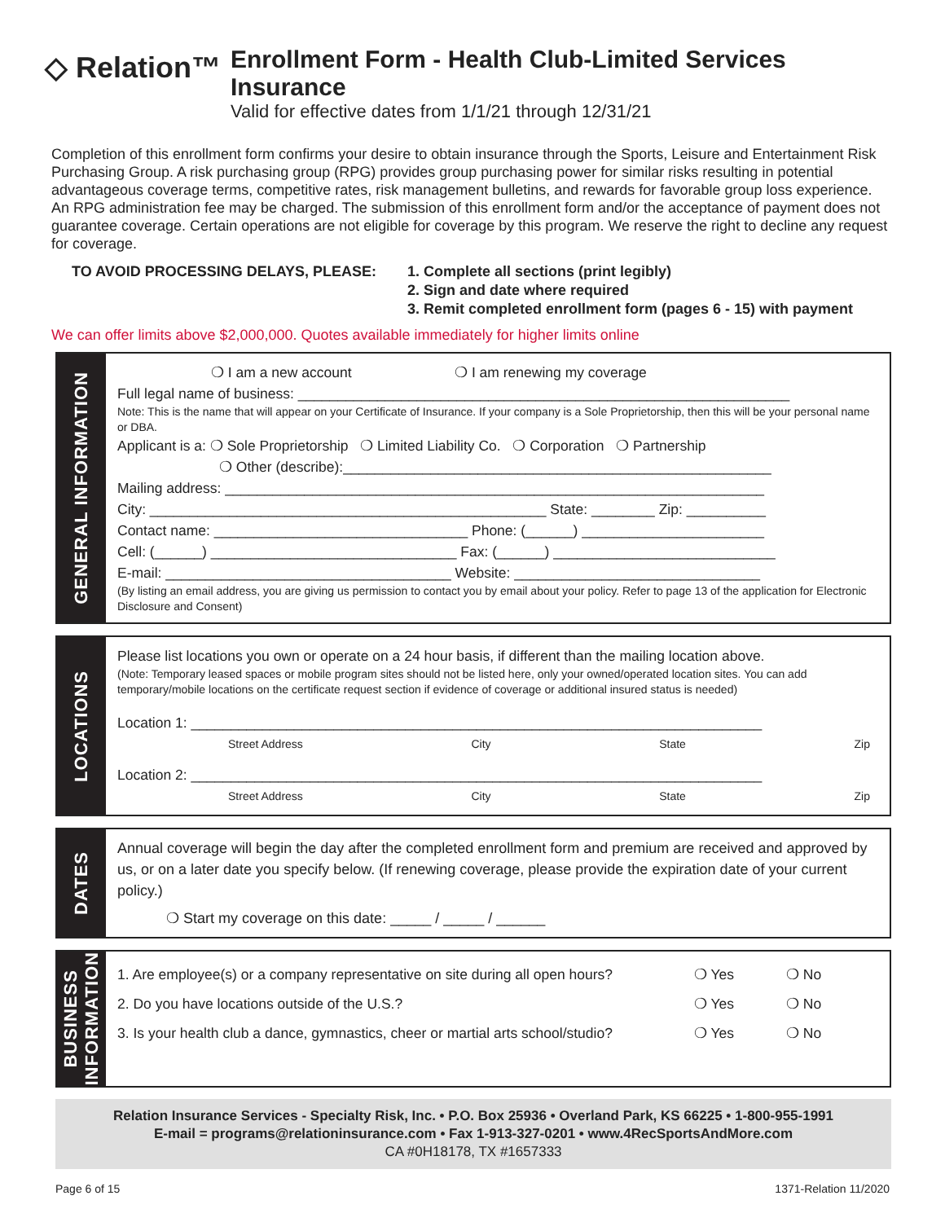◇ Relation™
Enrollment Form - Health Club-Limited Services Insurance
Valid for effective dates from 1/1/21 through 12/31/21
Completion of this enrollment form confirms your desire to obtain insurance through the Sports, Leisure and Entertainment Risk Purchasing Group. A risk purchasing group (RPG) provides group purchasing power for similar risks resulting in potential advantageous coverage terms, competitive rates, risk management bulletins, and rewards for favorable group loss experience. An RPG administration fee may be charged. The submission of this enrollment form and/or the acceptance of payment does not guarantee coverage. Certain operations are not eligible for coverage by this program. We reserve the right to decline any request for coverage.
TO AVOID PROCESSING DELAYS, PLEASE: 1. Complete all sections (print legibly)
2. Sign and date where required
3. Remit completed enrollment form (pages 6 - 15) with payment
We can offer limits above $2,000,000. Quotes available immediately for higher limits online
GENERAL INFORMATION
❍ I am a new account ❍ I am renewing my coverage
Full legal name of business: ______________________________________________________________
Note: This is the name that will appear on your Certificate of Insurance. If your company is a Sole Proprietorship, then this will be your personal name or DBA.
Applicant is a: ❍ Sole Proprietorship ❍ Limited Liability Co. ❍ Corporation ❍ Partnership
❍ Other (describe):______________________________________________________
Mailing address: ____________________________________________________________________
City: __________________________________________________ State: ________ Zip: __________
Contact name: ________________________________ Phone: (______) _______________________
Cell: (______) _______________________________ Fax: (______) ____________________________
E-mail: ____________________________________ Website: _______________________________
(By listing an email address, you are giving us permission to contact you by email about your policy. Refer to page 13 of the application for Electronic Disclosure and Consent)
LOCATIONS
Please list locations you own or operate on a 24 hour basis, if different than the mailing location above.
(Note: Temporary leased spaces or mobile program sites should not be listed here, only your owned/operated location sites. You can add temporary/mobile locations on the certificate request section if evidence of coverage or additional insured status is needed)
Location 1: ________________________________________________________________________
Street Address City State Zip
Location 2: ________________________________________________________________________
Street Address City State Zip
DATES
Annual coverage will begin the day after the completed enrollment form and premium are received and approved by us, or on a later date you specify below. (If renewing coverage, please provide the expiration date of your current policy.)
❍ Start my coverage on this date: _____ / _____ / ______
BUSINESS
INFORMATION
1. Are employee(s) or a company representative on site during all open hours? ❍ Yes ❍ No
2. Do you have locations outside of the U.S.? ❍ Yes ❍ No
3. Is your health club a dance, gymnastics, cheer or martial arts school/studio? ❍ Yes ❍ No
Relation Insurance Services - Specialty Risk, Inc. • P.O. Box 25936 • Overland Park, KS 66225 • 1-800-955-1991
E-mail = programs@relationinsurance.com • Fax 1-913-327-0201 • www.4RecSportsAndMore.com
CA #0H18178, TX #1657333
Page 6 of 15 1371-Relation 11/2020